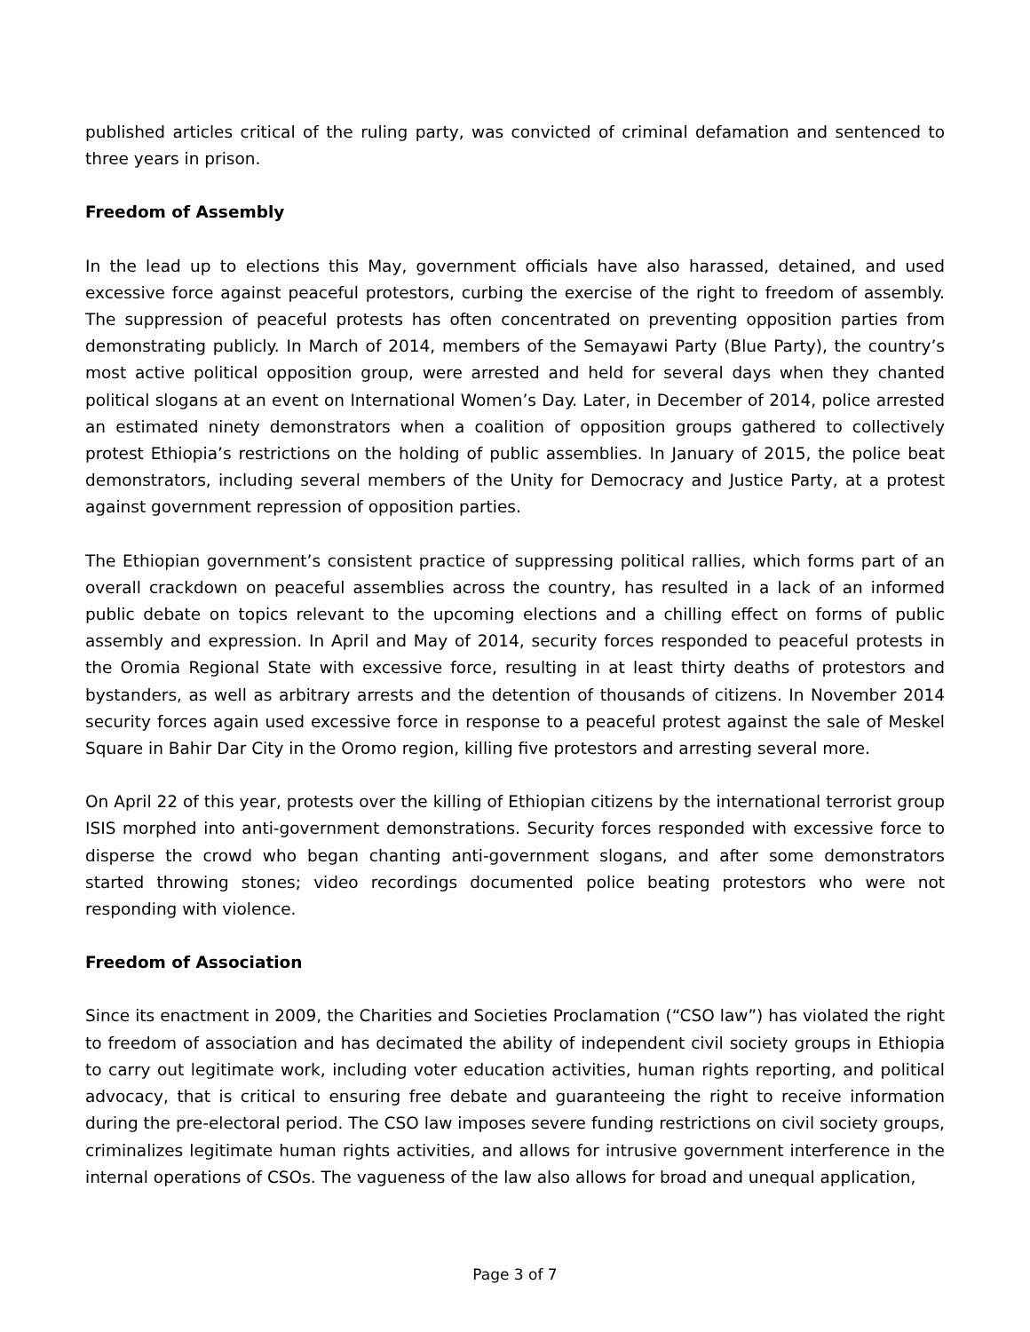published articles critical of the ruling party, was convicted of criminal defamation and sentenced to three years in prison.
Freedom of Assembly
In the lead up to elections this May, government officials have also harassed, detained, and used excessive force against peaceful protestors, curbing the exercise of the right to freedom of assembly. The suppression of peaceful protests has often concentrated on preventing opposition parties from demonstrating publicly. In March of 2014, members of the Semayawi Party (Blue Party), the country’s most active political opposition group, were arrested and held for several days when they chanted political slogans at an event on International Women’s Day. Later, in December of 2014, police arrested an estimated ninety demonstrators when a coalition of opposition groups gathered to collectively protest Ethiopia’s restrictions on the holding of public assemblies. In January of 2015, the police beat demonstrators, including several members of the Unity for Democracy and Justice Party, at a protest against government repression of opposition parties.
The Ethiopian government’s consistent practice of suppressing political rallies, which forms part of an overall crackdown on peaceful assemblies across the country, has resulted in a lack of an informed public debate on topics relevant to the upcoming elections and a chilling effect on forms of public assembly and expression. In April and May of 2014, security forces responded to peaceful protests in the Oromia Regional State with excessive force, resulting in at least thirty deaths of protestors and bystanders, as well as arbitrary arrests and the detention of thousands of citizens. In November 2014 security forces again used excessive force in response to a peaceful protest against the sale of Meskel Square in Bahir Dar City in the Oromo region, killing five protestors and arresting several more.
On April 22 of this year, protests over the killing of Ethiopian citizens by the international terrorist group ISIS morphed into anti-government demonstrations. Security forces responded with excessive force to disperse the crowd who began chanting anti-government slogans, and after some demonstrators started throwing stones; video recordings documented police beating protestors who were not responding with violence.
Freedom of Association
Since its enactment in 2009, the Charities and Societies Proclamation (“CSO law”) has violated the right to freedom of association and has decimated the ability of independent civil society groups in Ethiopia to carry out legitimate work, including voter education activities, human rights reporting, and political advocacy, that is critical to ensuring free debate and guaranteeing the right to receive information during the pre-electoral period. The CSO law imposes severe funding restrictions on civil society groups, criminalizes legitimate human rights activities, and allows for intrusive government interference in the internal operations of CSOs. The vagueness of the law also allows for broad and unequal application,
Page 3 of 7